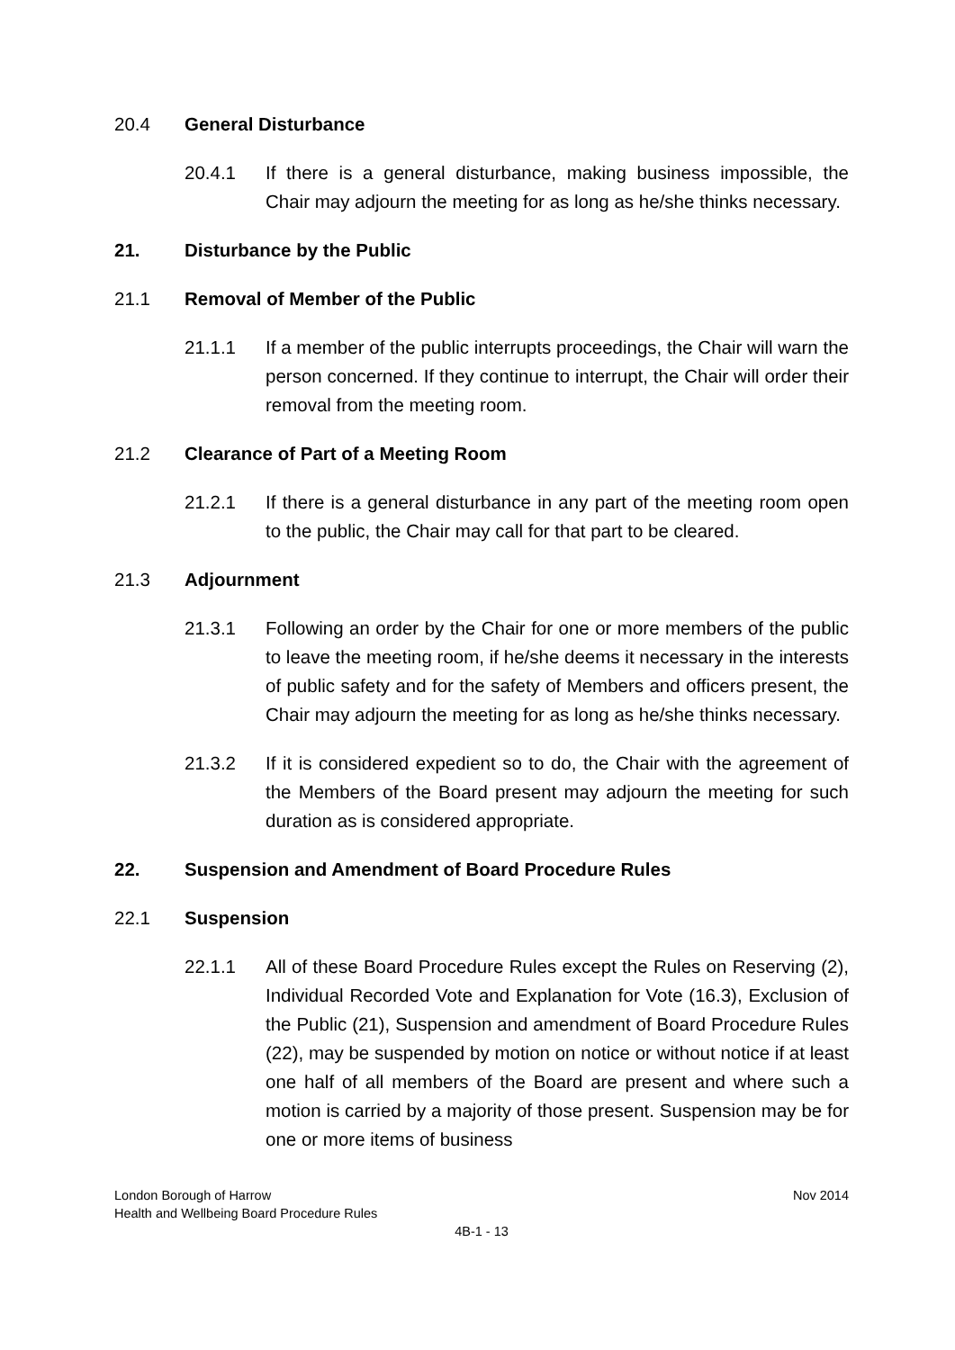20.4 General Disturbance
20.4.1 If there is a general disturbance, making business impossible, the Chair may adjourn the meeting for as long as he/she thinks necessary.
21. Disturbance by the Public
21.1 Removal of Member of the Public
21.1.1 If a member of the public interrupts proceedings, the Chair will warn the person concerned. If they continue to interrupt, the Chair will order their removal from the meeting room.
21.2 Clearance of Part of a Meeting Room
21.2.1 If there is a general disturbance in any part of the meeting room open to the public, the Chair may call for that part to be cleared.
21.3 Adjournment
21.3.1 Following an order by the Chair for one or more members of the public to leave the meeting room, if he/she deems it necessary in the interests of public safety and for the safety of Members and officers present, the Chair may adjourn the meeting for as long as he/she thinks necessary.
21.3.2 If it is considered expedient so to do, the Chair with the agreement of the Members of the Board present may adjourn the meeting for such duration as is considered appropriate.
22. Suspension and Amendment of Board Procedure Rules
22.1 Suspension
22.1.1 All of these Board Procedure Rules except the Rules on Reserving (2), Individual Recorded Vote and Explanation for Vote (16.3), Exclusion of the Public (21), Suspension and amendment of Board Procedure Rules (22), may be suspended by motion on notice or without notice if at least one half of all members of the Board are present and where such a motion is carried by a majority of those present. Suspension may be for one or more items of business
London Borough of Harrow Nov 2014
Health and Wellbeing Board Procedure Rules
4B-1 - 13